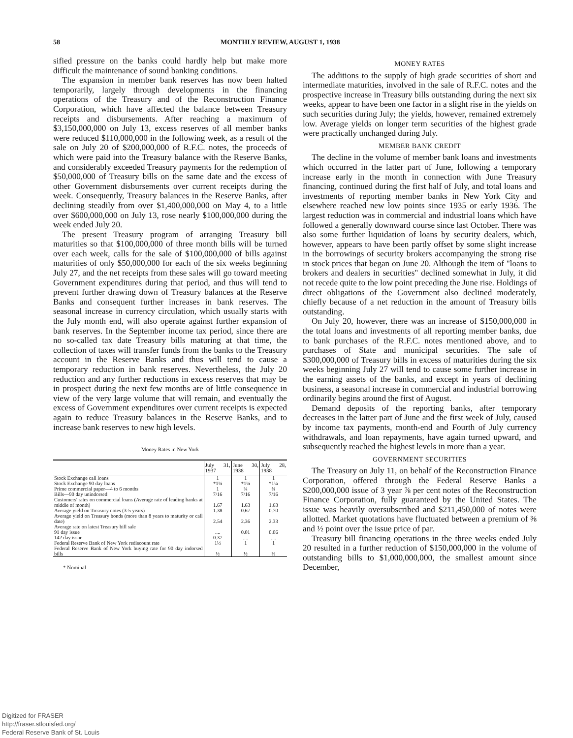58 MONTHLY REVIEW, AUGUST 1, 1938
sified pressure on the banks could hardly help but make more difficult the maintenance of sound banking conditions.
The expansion in member bank reserves has now been halted temporarily, largely through developments in the financing operations of the Treasury and of the Reconstruction Finance Corporation, which have affected the balance between Treasury receipts and disbursements. After reaching a maximum of $3,150,000,000 on July 13, excess reserves of all member banks were reduced $110,000,000 in the following week, as a result of the sale on July 20 of $200,000,000 of R.F.C. notes, the proceeds of which were paid into the Treasury balance with the Reserve Banks, and considerably exceeded Treasury payments for the redemption of $50,000,000 of Treasury bills on the same date and the excess of other Government disbursements over current receipts during the week. Consequently, Treasury balances in the Reserve Banks, after declining steadily from over $1,400,000,000 on May 4, to a little over $600,000,000 on July 13, rose nearly $100,000,000 during the week ended July 20.
The present Treasury program of arranging Treasury bill maturities so that $100,000,000 of three month bills will be turned over each week, calls for the sale of $100,000,000 of bills against maturities of only $50,000,000 for each of the six weeks beginning July 27, and the net receipts from these sales will go toward meeting Government expenditures during that period, and thus will tend to prevent further drawing down of Treasury balances at the Reserve Banks and consequent further increases in bank reserves. The seasonal increase in currency circulation, which usually starts with the July month end, will also operate against further expansion of bank reserves. In the September income tax period, since there are no so-called tax date Treasury bills maturing at that time, the collection of taxes will transfer funds from the banks to the Treasury account in the Reserve Banks and thus will tend to cause a temporary reduction in bank reserves. Nevertheless, the July 20 reduction and any further reductions in excess reserves that may be in prospect during the next few months are of little consequence in view of the very large volume that will remain, and eventually the excess of Government expenditures over current receipts is expected again to reduce Treasury balances in the Reserve Banks, and to increase bank reserves to new high levels.
Money Rates in New York
| | July 31, 1937 | June 30, 1938 | July 28, 1938 |
| --- | --- | --- | --- |
| Stock Exchange call loans | 1 | 1 | 1 |
| Stock Exchange 90 day loans | *1¼ | *1¼ | *1¼ |
| Prime commercial paper—4 to 6 months | 1 | ¾ | ¾ |
| Bills—90 day unindorsed | 7/16 | 7/16 | 7/16 |
| Customers' rates on commercial loans (Average rate of leading banks at middle of month) | 1.67 | 1.63 | 1.63 |
| Average yield on Treasury notes (3-5 years) | 1.38 | 0.67 | 0.70 |
| Average yield on Treasury bonds (more than 8 years to maturity or call date) | 2.54 | 2.36 | 2.33 |
| Average rate on latest Treasury bill sale | | | |
| 91 day issue | .... | 0.01 | 0.06 |
| 142 day issue | 0.37 | .... | .... |
| Federal Reserve Bank of New York rediscount rate | 1½ | 1 | 1 |
| Federal Reserve Bank of New York buying rate for 90 day indorsed bills | ½ | ½ | ½ |
* Nominal
MONEY RATES
The additions to the supply of high grade securities of short and intermediate maturities, involved in the sale of R.F.C. notes and the prospective increase in Treasury bills outstanding during the next six weeks, appear to have been one factor in a slight rise in the yields on such securities during July; the yields, however, remained extremely low. Average yields on longer term securities of the highest grade were practically unchanged during July.
MEMBER BANK CREDIT
The decline in the volume of member bank loans and investments which occurred in the latter part of June, following a temporary increase early in the month in connection with June Treasury financing, continued during the first half of July, and total loans and investments of reporting member banks in New York City and elsewhere reached new low points since 1935 or early 1936. The largest reduction was in commercial and industrial loans which have followed a generally downward course since last October. There was also some further liquidation of loans by security dealers, which, however, appears to have been partly offset by some slight increase in the borrowings of security brokers accompanying the strong rise in stock prices that began on June 20. Although the item of "loans to brokers and dealers in securities" declined somewhat in July, it did not recede quite to the low point preceding the June rise. Holdings of direct obligations of the Government also declined moderately, chiefly because of a net reduction in the amount of Treasury bills outstanding.
On July 20, however, there was an increase of $150,000,000 in the total loans and investments of all reporting member banks, due to bank purchases of the R.F.C. notes mentioned above, and to purchases of State and municipal securities. The sale of $300,000,000 of Treasury bills in excess of maturities during the six weeks beginning July 27 will tend to cause some further increase in the earning assets of the banks, and except in years of declining business, a seasonal increase in commercial and industrial borrowing ordinarily begins around the first of August.
Demand deposits of the reporting banks, after temporary decreases in the latter part of June and the first week of July, caused by income tax payments, month-end and Fourth of July currency withdrawals, and loan repayments, have again turned upward, and subsequently reached the highest levels in more than a year.
GOVERNMENT SECURITIES
The Treasury on July 11, on behalf of the Reconstruction Finance Corporation, offered through the Federal Reserve Banks a $200,000,000 issue of 3 year ⅞ per cent notes of the Reconstruction Finance Corporation, fully guaranteed by the United States. The issue was heavily oversubscribed and $211,450,000 of notes were allotted. Market quotations have fluctuated between a premium of ⅜ and ½ point over the issue price of par.
Treasury bill financing operations in the three weeks ended July 20 resulted in a further reduction of $150,000,000 in the volume of outstanding bills to $1,000,000,000, the smallest amount since December,
Digitized for FRASER
http://fraser.stlouisfed.org/
Federal Reserve Bank of St. Louis